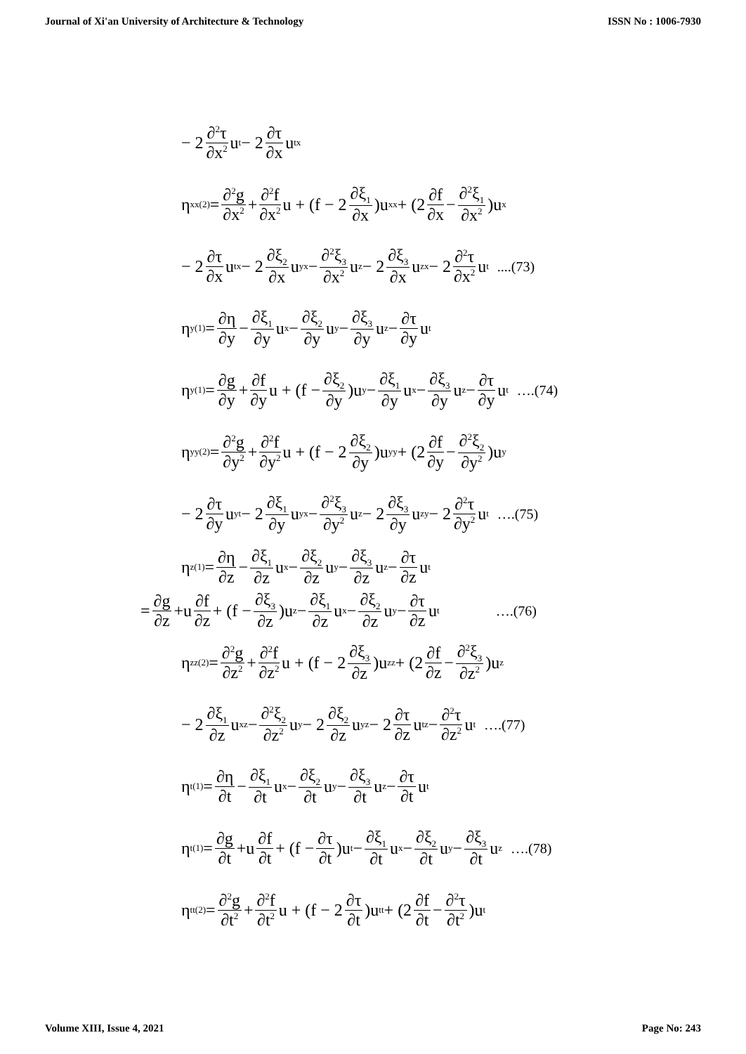Journal of Xi'an University of Architecture & Technology ISSN No : 1006-7930
− 2 ∂<sup>2</sup>τ ∂x<sup>2</sup> u<sub>t</sub> − 2 ∂τ ∂x u<sub>tx</sub>
η<sub>xx</sub><sup>(2)</sup> = ∂<sup>2</sup>g ∂x<sup>2</sup> + ∂<sup>2</sup>f ∂x<sup>2</sup> u + (f − 2 ∂ξ<sub>1</sub> ∂x)u<sub>xx</sub> + (2 ∂f ∂x − ∂<sup>2</sup>ξ<sub>1</sub> ∂x<sup>2</sup>)u<sub>x</sub>
− 2 ∂τ ∂x u<sub>tx</sub> − 2 ∂ξ<sub>2</sub> ∂x u<sub>yx</sub> − ∂<sup>2</sup>ξ<sub>3</sub> ∂x<sup>2</sup> u<sub>z</sub> − 2 ∂ξ<sub>3</sub> ∂x u<sub>zx</sub> − 2 ∂<sup>2</sup>τ ∂x<sup>2</sup> u<sub>t</sub> ....(73)
η<sub>y</sub><sup>(1)</sup> = ∂η ∂y − ∂ξ<sub>1</sub> ∂y u<sub>x</sub> − ∂ξ<sub>2</sub> ∂y u<sub>y</sub> − ∂ξ<sub>3</sub> ∂y u<sub>z</sub> − ∂τ ∂y u<sub>t</sub>
η<sub>y</sub><sup>(1)</sup> = ∂g ∂y + ∂f ∂y u + (f − ∂ξ<sub>2</sub> ∂y)u<sub>y</sub> − ∂ξ<sub>1</sub> ∂y u<sub>x</sub> − ∂ξ<sub>3</sub> ∂y u<sub>z</sub> − ∂τ ∂y u<sub>t</sub> ….(74)
η<sub>yy</sub><sup>(2)</sup> = ∂<sup>2</sup>g ∂y<sup>2</sup> + ∂<sup>2</sup>f ∂y<sup>2</sup> u + (f − 2 ∂ξ<sub>2</sub> ∂y)u<sub>yy</sub> + (2 ∂f ∂y − ∂<sup>2</sup>ξ<sub>2</sub> ∂y<sup>2</sup>)u<sub>y</sub>
− 2 ∂τ ∂y u<sub>yt</sub> − 2 ∂ξ<sub>1</sub> ∂y u<sub>yx</sub> − ∂<sup>2</sup>ξ<sub>3</sub> ∂y<sup>2</sup> u<sub>z</sub> − 2 ∂ξ<sub>3</sub> ∂y u<sub>zy</sub> − 2 ∂<sup>2</sup>τ ∂y<sup>2</sup> u<sub>t</sub> ….(75)
η<sub>z</sub><sup>(1)</sup> = ∂η ∂z − ∂ξ<sub>1</sub> ∂z u<sub>x</sub> − ∂ξ<sub>2</sub> ∂z u<sub>y</sub> − ∂ξ<sub>3</sub> ∂z u<sub>z</sub> − ∂τ ∂z u<sub>t</sub>
= ∂g ∂z +u ∂f ∂z + (f − ∂ξ<sub>3</sub> ∂z)u<sub>z</sub> − ∂ξ<sub>1</sub> ∂z u<sub>x</sub> − ∂ξ<sub>2</sub> ∂z u<sub>y</sub> − ∂τ ∂z u<sub>t</sub> ….(76)
η<sub>zz</sub><sup>(2)</sup> = ∂<sup>2</sup>g ∂z<sup>2</sup> + ∂<sup>2</sup>f ∂z<sup>2</sup> u + (f − 2 ∂ξ<sub>3</sub> ∂z)u<sub>zz</sub> + (2 ∂f ∂z − ∂<sup>2</sup>ξ<sub>3</sub> ∂z<sup>2</sup>)u<sub>z</sub>
− 2 ∂ξ<sub>1</sub> ∂z u<sub>xz</sub> − ∂<sup>2</sup>ξ<sub>2</sub> ∂z<sup>2</sup> u<sub>y</sub> − 2 ∂ξ<sub>2</sub> ∂z u<sub>yz</sub> − 2 ∂τ ∂z u<sub>tz</sub> − ∂<sup>2</sup>τ ∂z<sup>2</sup> u<sub>t</sub> ….(77)
η<sub>t</sub><sup>(1)</sup> = ∂η ∂t − ∂ξ<sub>1</sub> ∂t u<sub>x</sub> − ∂ξ<sub>2</sub> ∂t u<sub>y</sub> − ∂ξ<sub>3</sub> ∂t u<sub>z</sub> − ∂τ ∂t u<sub>t</sub>
η<sub>t</sub><sup>(1)</sup> = ∂g ∂t +u ∂f ∂t + (f − ∂τ ∂t)u<sub>t</sub> − ∂ξ<sub>1</sub> ∂t u<sub>x</sub> − ∂ξ<sub>2</sub> ∂t u<sub>y</sub> − ∂ξ<sub>3</sub> ∂t u<sub>z</sub> ….(78)
η<sub>tt</sub><sup>(2)</sup> = ∂<sup>2</sup>g ∂t<sup>2</sup> + ∂<sup>2</sup>f ∂t<sup>2</sup> u + (f − 2 ∂τ ∂t)u<sub>tt</sub> + (2 ∂f ∂t − ∂<sup>2</sup>τ ∂t<sup>2</sup>)u<sub>t</sub>
Volume XIII, Issue 4, 2021 Page No: 243